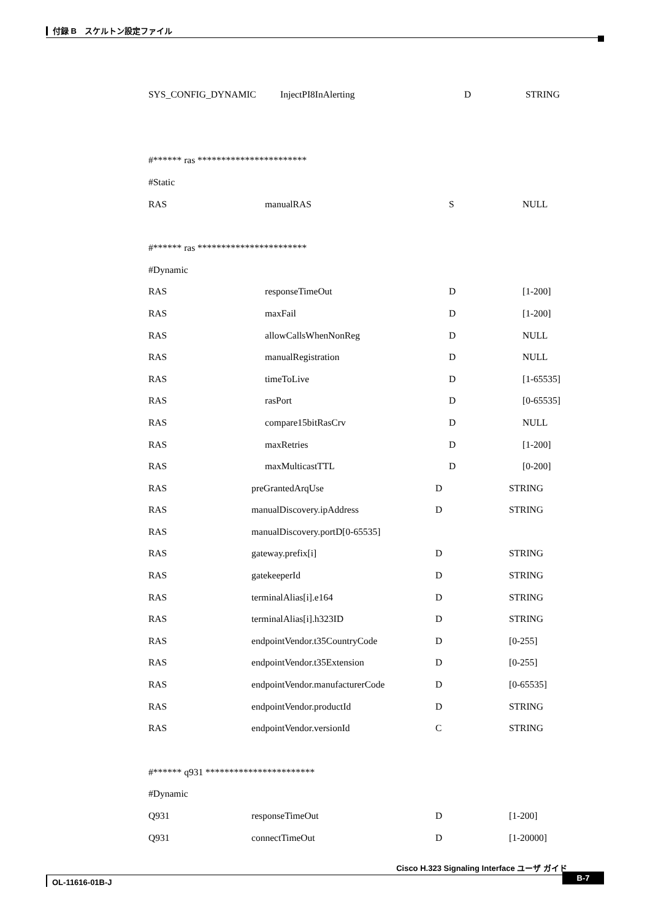付録 B　スケルトン設定ファイル
SYS_CONFIG_DYNAMIC InjectPI8InAlerting D STRING
#****** ras ***********************
#Static
RAS manualRAS S NULL
#****** ras ***********************
#Dynamic
RAS responseTimeOut D [1-200]
RAS maxFail D [1-200]
RAS allowCallsWhenNonReg D NULL
RAS manualRegistration D NULL
RAS timeToLive D [1-65535]
RAS rasPort D [0-65535]
RAS compare15bitRasCrv D NULL
RAS maxRetries D [1-200]
RAS maxMulticastTTL D [0-200]
RAS preGrantedArqUse D STRING
RAS manualDiscovery.ipAddress D STRING
RAS manualDiscovery.portD[0-65535]
RAS gateway.prefix[i] D STRING
RAS gatekeeperId D STRING
RAS terminalAlias[i].e164 D STRING
RAS terminalAlias[i].h323ID D STRING
RAS endpointVendor.t35CountryCode D [0-255]
RAS endpointVendor.t35Extension D [0-255]
RAS endpointVendor.manufacturerCode D [0-65535]
RAS endpointVendor.productId D STRING
RAS endpointVendor.versionId C STRING
#****** q931 ***********************
#Dynamic
Q931 responseTimeOut D [1-200]
Q931 connectTimeOut D [1-20000]
Cisco H.323 Signaling Interface ユーザ ガイド
OL-11616-01B-J
B-7